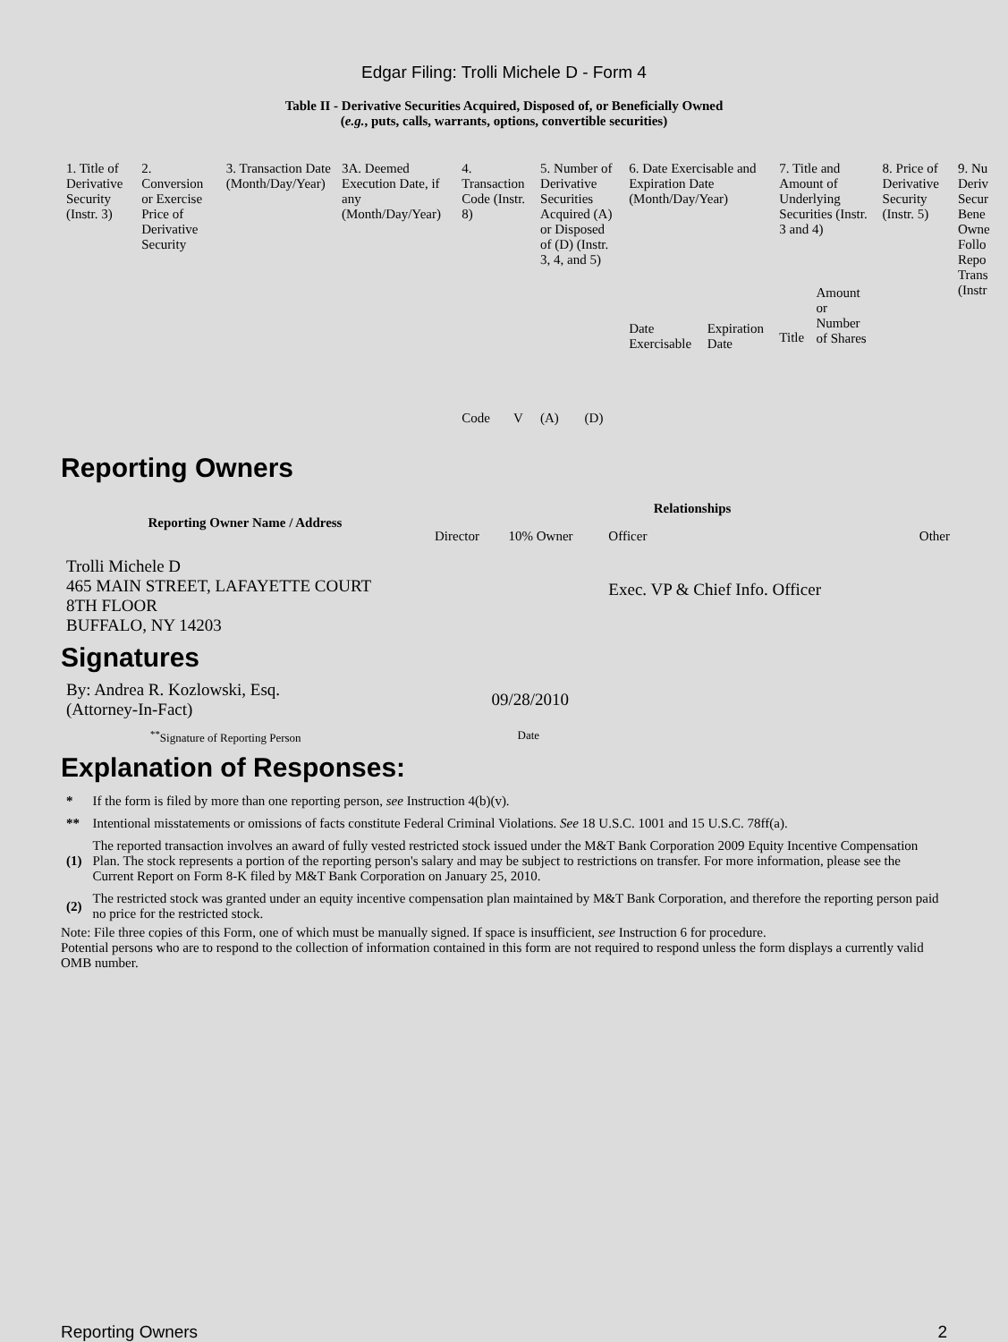Edgar Filing: Trolli Michele D - Form 4
Table II - Derivative Securities Acquired, Disposed of, or Beneficially Owned
(e.g., puts, calls, warrants, options, convertible securities)
| 1. Title of Derivative Security (Instr. 3) | 2. Conversion or Exercise Price of Derivative Security | 3. Transaction Date (Month/Day/Year) | 3A. Deemed Execution Date, if any (Month/Day/Year) | 4. Transaction Code (Instr. 8) | | 5. Number of Derivative Securities Acquired (A) or Disposed of (D) (Instr. 3, 4, and 5) | | 6. Date Exercisable and Expiration Date (Month/Day/Year) | | 7. Title and Amount of Underlying Securities (Instr. 3 and 4) | | 8. Price of Derivative Security (Instr. 5) | 9. Nu Deriv Secur Bene Owne Follo Repo Trans (Instr |
| --- | --- | --- | --- | --- | --- | --- | --- | --- | --- | --- | --- | --- | --- |
| | | | | Code | V | (A) | (D) | Date Exercisable | Expiration Date | Title | Amount or Number of Shares | | |
Reporting Owners
| Reporting Owner Name / Address | Relationships | | | |
| --- | --- | --- | --- | --- |
| | Director | 10% Owner | Officer | Other |
| Trolli Michele D 465 MAIN STREET, LAFAYETTE COURT 8TH FLOOR BUFFALO, NY 14203 | | | Exec. VP & Chief Info. Officer | |
Signatures
| By: Andrea R. Kozlowski, Esq. (Attorney-In-Fact) | 09/28/2010 |
| <sup>**</sup> Signature of Reporting Person | Date |
Explanation of Responses:
| * | If the form is filed by more than one reporting person, see Instruction 4(b)(v). |
| ** | Intentional misstatements or omissions of facts constitute Federal Criminal Violations. See 18 U.S.C. 1001 and 15 U.S.C. 78ff(a). |
| (1) | The reported transaction involves an award of fully vested restricted stock issued under the M&T Bank Corporation 2009 Equity Incentive Compensation Plan. The stock represents a portion of the reporting person's salary and may be subject to restrictions on transfer. For more information, please see the Current Report on Form 8-K filed by M&T Bank Corporation on January 25, 2010. |
| (2) | The restricted stock was granted under an equity incentive compensation plan maintained by M&T Bank Corporation, and therefore the reporting person paid no price for the restricted stock. |
Note: File three copies of this Form, one of which must be manually signed. If space is insufficient, see Instruction 6 for procedure.
Potential persons who are to respond to the collection of information contained in this form are not required to respond unless the form displays a currently valid OMB number.
Reporting Owners 2